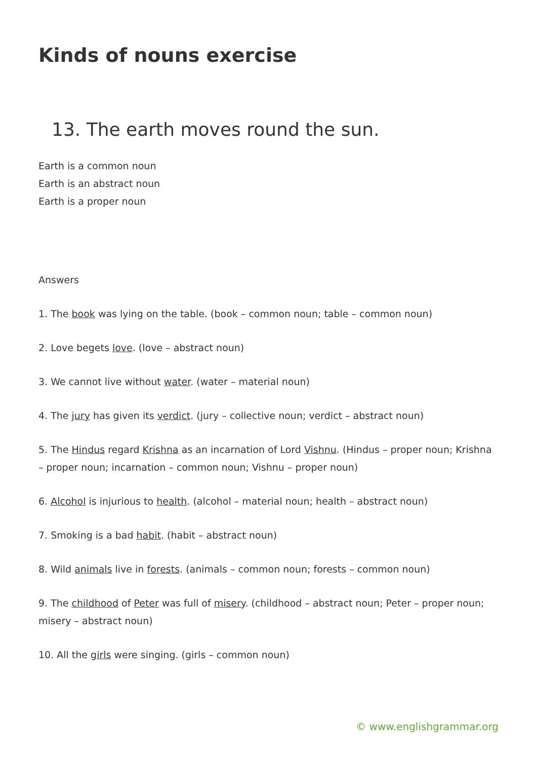Kinds of nouns exercise
13. The earth moves round the sun.
Earth is a common noun
Earth is an abstract noun
Earth is a proper noun
Answers
1. The book was lying on the table. (book – common noun; table – common noun)
2. Love begets love. (love – abstract noun)
3. We cannot live without water. (water – material noun)
4. The jury has given its verdict. (jury – collective noun; verdict – abstract noun)
5. The Hindus regard Krishna as an incarnation of Lord Vishnu. (Hindus – proper noun; Krishna – proper noun; incarnation – common noun; Vishnu – proper noun)
6. Alcohol is injurious to health. (alcohol – material noun; health – abstract noun)
7. Smoking is a bad habit. (habit – abstract noun)
8. Wild animals live in forests. (animals – common noun; forests – common noun)
9. The childhood of Peter was full of misery. (childhood – abstract noun; Peter – proper noun; misery – abstract noun)
10. All the girls were singing. (girls – common noun)
© www.englishgrammar.org